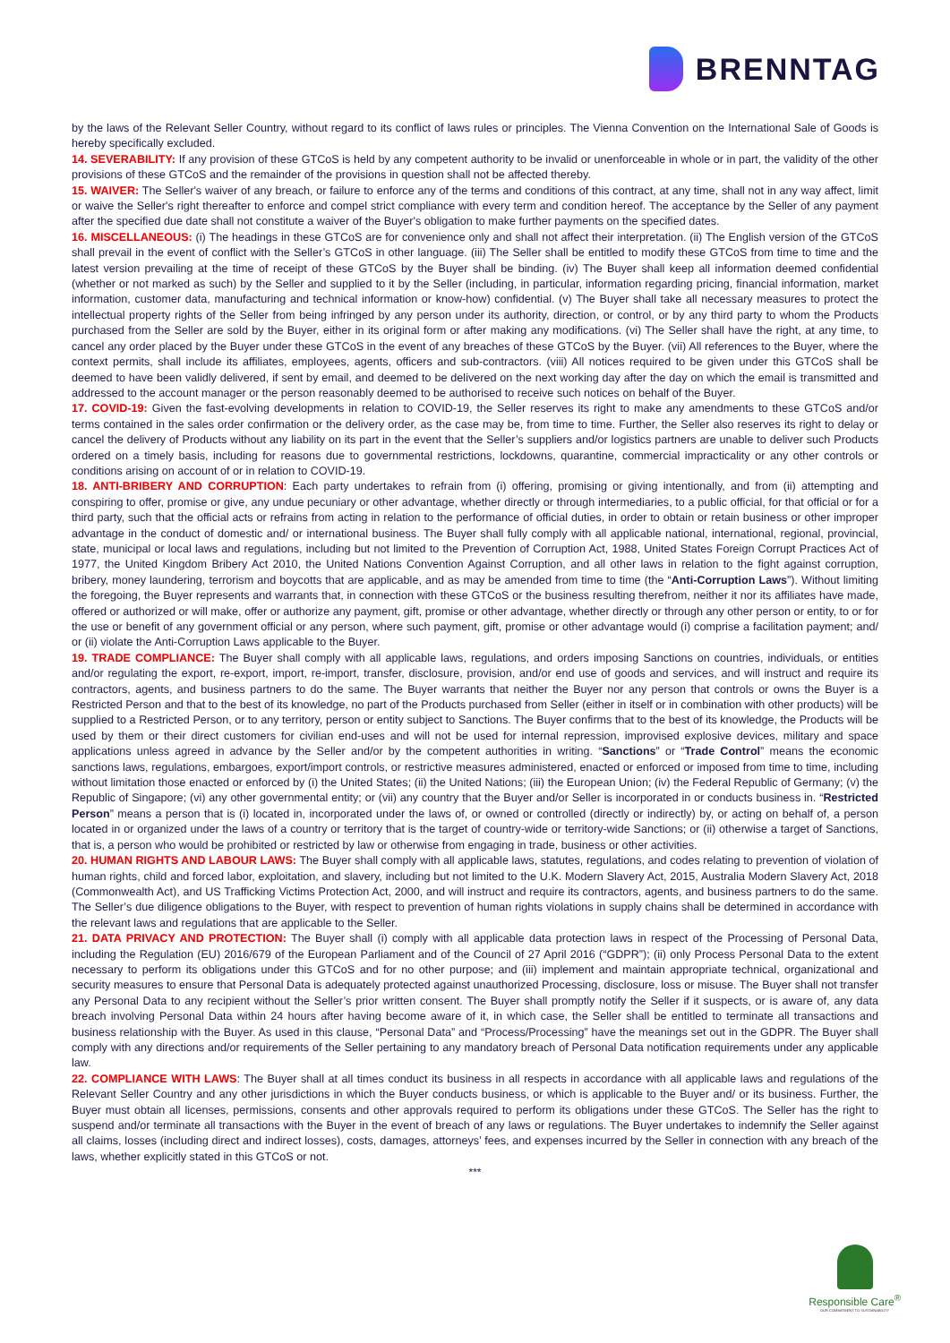BRENNTAG
by the laws of the Relevant Seller Country, without regard to its conflict of laws rules or principles. The Vienna Convention on the International Sale of Goods is hereby specifically excluded.
14. SEVERABILITY: If any provision of these GTCoS is held by any competent authority to be invalid or unenforceable in whole or in part, the validity of the other provisions of these GTCoS and the remainder of the provisions in question shall not be affected thereby.
15. WAIVER: The Seller's waiver of any breach, or failure to enforce any of the terms and conditions of this contract, at any time, shall not in any way affect, limit or waive the Seller's right thereafter to enforce and compel strict compliance with every term and condition hereof. The acceptance by the Seller of any payment after the specified due date shall not constitute a waiver of the Buyer's obligation to make further payments on the specified dates.
16. MISCELLANEOUS: (i) The headings in these GTCoS are for convenience only and shall not affect their interpretation. (ii) The English version of the GTCoS shall prevail in the event of conflict with the Seller’s GTCoS in other language. (iii) The Seller shall be entitled to modify these GTCoS from time to time and the latest version prevailing at the time of receipt of these GTCoS by the Buyer shall be binding. (iv) The Buyer shall keep all information deemed confidential (whether or not marked as such) by the Seller and supplied to it by the Seller (including, in particular, information regarding pricing, financial information, market information, customer data, manufacturing and technical information or know-how) confidential. (v) The Buyer shall take all necessary measures to protect the intellectual property rights of the Seller from being infringed by any person under its authority, direction, or control, or by any third party to whom the Products purchased from the Seller are sold by the Buyer, either in its original form or after making any modifications. (vi) The Seller shall have the right, at any time, to cancel any order placed by the Buyer under these GTCoS in the event of any breaches of these GTCoS by the Buyer. (vii) All references to the Buyer, where the context permits, shall include its affiliates, employees, agents, officers and sub-contractors. (viii) All notices required to be given under this GTCoS shall be deemed to have been validly delivered, if sent by email, and deemed to be delivered on the next working day after the day on which the email is transmitted and addressed to the account manager or the person reasonably deemed to be authorised to receive such notices on behalf of the Buyer.
17. COVID-19: Given the fast-evolving developments in relation to COVID-19, the Seller reserves its right to make any amendments to these GTCoS and/or terms contained in the sales order confirmation or the delivery order, as the case may be, from time to time. Further, the Seller also reserves its right to delay or cancel the delivery of Products without any liability on its part in the event that the Seller’s suppliers and/or logistics partners are unable to deliver such Products ordered on a timely basis, including for reasons due to governmental restrictions, lockdowns, quarantine, commercial impracticality or any other controls or conditions arising on account of or in relation to COVID-19.
18. ANTI-BRIBERY AND CORRUPTION: Each party undertakes to refrain from (i) offering, promising or giving intentionally, and from (ii) attempting and conspiring to offer, promise or give, any undue pecuniary or other advantage, whether directly or through intermediaries, to a public official, for that official or for a third party, such that the official acts or refrains from acting in relation to the performance of official duties, in order to obtain or retain business or other improper advantage in the conduct of domestic and/ or international business. The Buyer shall fully comply with all applicable national, international, regional, provincial, state, municipal or local laws and regulations, including but not limited to the Prevention of Corruption Act, 1988, United States Foreign Corrupt Practices Act of 1977, the United Kingdom Bribery Act 2010, the United Nations Convention Against Corruption, and all other laws in relation to the fight against corruption, bribery, money laundering, terrorism and boycotts that are applicable, and as may be amended from time to time (the “Anti-Corruption Laws”). Without limiting the foregoing, the Buyer represents and warrants that, in connection with these GTCoS or the business resulting therefrom, neither it nor its affiliates have made, offered or authorized or will make, offer or authorize any payment, gift, promise or other advantage, whether directly or through any other person or entity, to or for the use or benefit of any government official or any person, where such payment, gift, promise or other advantage would (i) comprise a facilitation payment; and/ or (ii) violate the Anti-Corruption Laws applicable to the Buyer.
19. TRADE COMPLIANCE: The Buyer shall comply with all applicable laws, regulations, and orders imposing Sanctions on countries, individuals, or entities and/or regulating the export, re-export, import, re-import, transfer, disclosure, provision, and/or end use of goods and services, and will instruct and require its contractors, agents, and business partners to do the same. The Buyer warrants that neither the Buyer nor any person that controls or owns the Buyer is a Restricted Person and that to the best of its knowledge, no part of the Products purchased from Seller (either in itself or in combination with other products) will be supplied to a Restricted Person, or to any territory, person or entity subject to Sanctions. The Buyer confirms that to the best of its knowledge, the Products will be used by them or their direct customers for civilian end-uses and will not be used for internal repression, improvised explosive devices, military and space applications unless agreed in advance by the Seller and/or by the competent authorities in writing. “Sanctions” or “Trade Control” means the economic sanctions laws, regulations, embargoes, export/import controls, or restrictive measures administered, enacted or enforced or imposed from time to time, including without limitation those enacted or enforced by (i) the United States; (ii) the United Nations; (iii) the European Union; (iv) the Federal Republic of Germany; (v) the Republic of Singapore; (vi) any other governmental entity; or (vii) any country that the Buyer and/or Seller is incorporated in or conducts business in. “Restricted Person” means a person that is (i) located in, incorporated under the laws of, or owned or controlled (directly or indirectly) by, or acting on behalf of, a person located in or organized under the laws of a country or territory that is the target of country-wide or territory-wide Sanctions; or (ii) otherwise a target of Sanctions, that is, a person who would be prohibited or restricted by law or otherwise from engaging in trade, business or other activities.
20. HUMAN RIGHTS AND LABOUR LAWS: The Buyer shall comply with all applicable laws, statutes, regulations, and codes relating to prevention of violation of human rights, child and forced labor, exploitation, and slavery, including but not limited to the U.K. Modern Slavery Act, 2015, Australia Modern Slavery Act, 2018 (Commonwealth Act), and US Trafficking Victims Protection Act, 2000, and will instruct and require its contractors, agents, and business partners to do the same. The Seller’s due diligence obligations to the Buyer, with respect to prevention of human rights violations in supply chains shall be determined in accordance with the relevant laws and regulations that are applicable to the Seller.
21. DATA PRIVACY AND PROTECTION: The Buyer shall (i) comply with all applicable data protection laws in respect of the Processing of Personal Data, including the Regulation (EU) 2016/679 of the European Parliament and of the Council of 27 April 2016 (“GDPR”); (ii) only Process Personal Data to the extent necessary to perform its obligations under this GTCoS and for no other purpose; and (iii) implement and maintain appropriate technical, organizational and security measures to ensure that Personal Data is adequately protected against unauthorized Processing, disclosure, loss or misuse. The Buyer shall not transfer any Personal Data to any recipient without the Seller’s prior written consent. The Buyer shall promptly notify the Seller if it suspects, or is aware of, any data breach involving Personal Data within 24 hours after having become aware of it, in which case, the Seller shall be entitled to terminate all transactions and business relationship with the Buyer. As used in this clause, “Personal Data” and “Process/Processing” have the meanings set out in the GDPR. The Buyer shall comply with any directions and/or requirements of the Seller pertaining to any mandatory breach of Personal Data notification requirements under any applicable law.
22. COMPLIANCE WITH LAWS: The Buyer shall at all times conduct its business in all respects in accordance with all applicable laws and regulations of the Relevant Seller Country and any other jurisdictions in which the Buyer conducts business, or which is applicable to the Buyer and/ or its business. Further, the Buyer must obtain all licenses, permissions, consents and other approvals required to perform its obligations under these GTCoS. The Seller has the right to suspend and/or terminate all transactions with the Buyer in the event of breach of any laws or regulations. The Buyer undertakes to indemnify the Seller against all claims, losses (including direct and indirect losses), costs, damages, attorneys’ fees, and expenses incurred by the Seller in connection with any breach of the laws, whether explicitly stated in this GTCoS or not.
***
Responsible Care<sup>®</sup>
OUR COMMITMENT TO SUSTAINABILITY